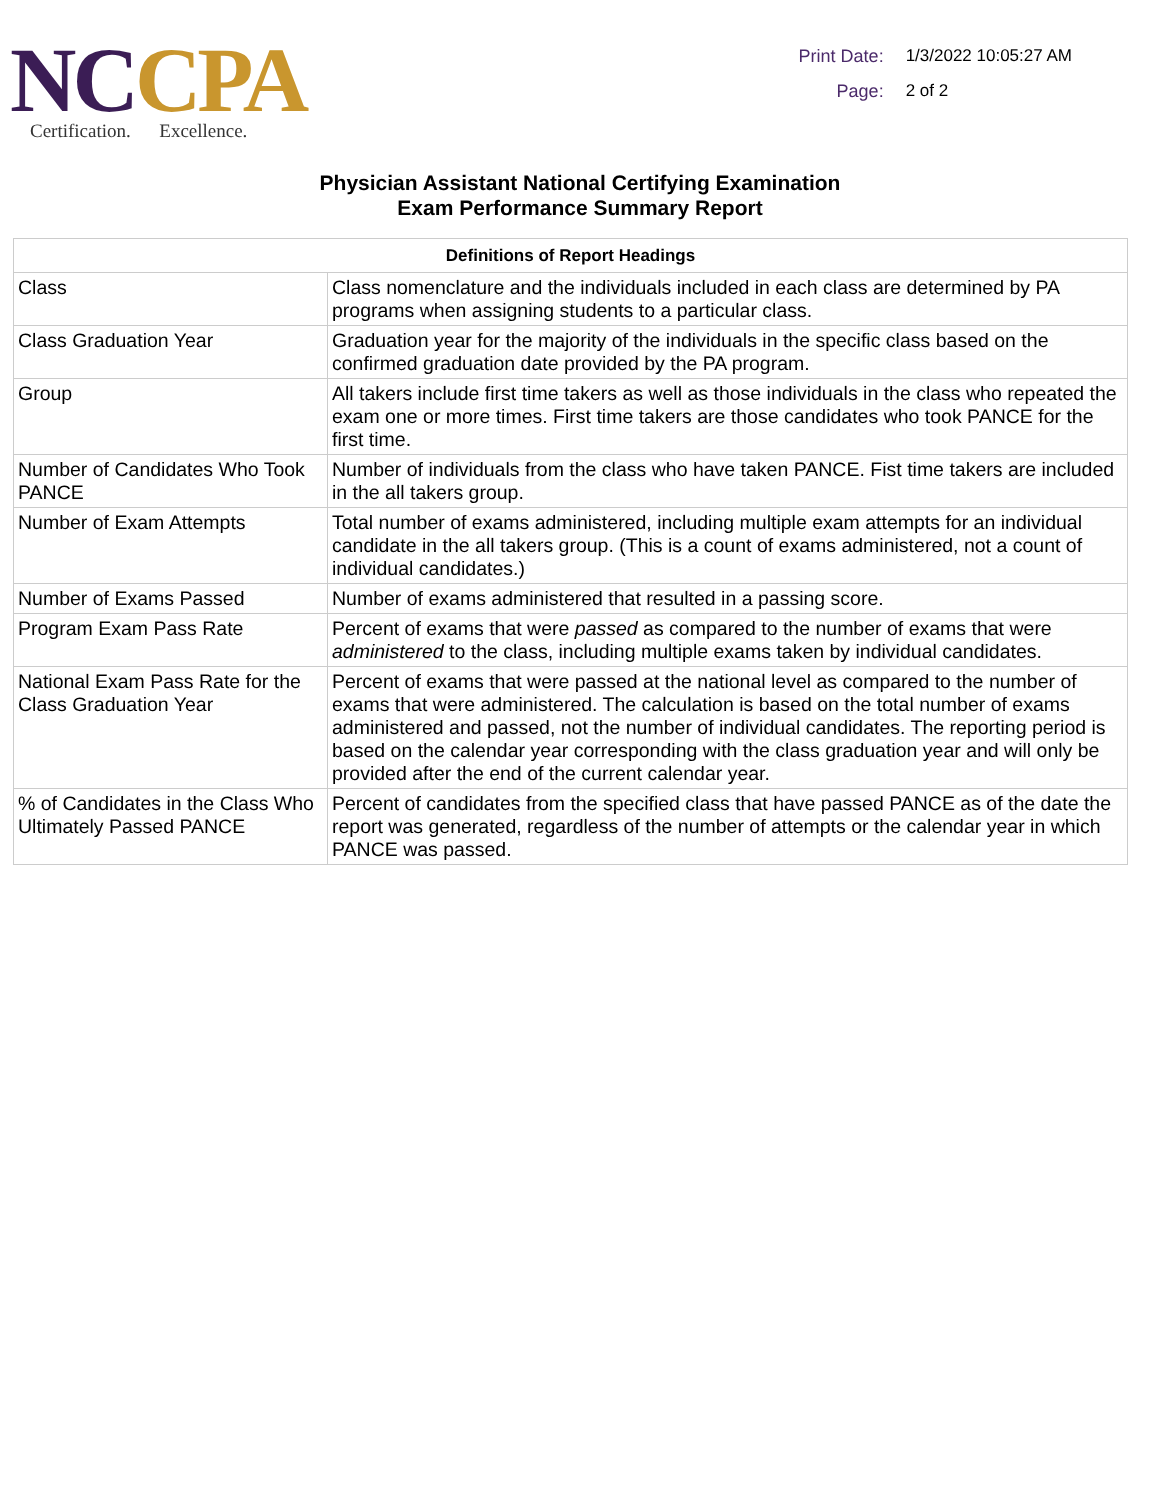NC CPA
Certification. Excellence.
Print Date: 1/3/2022 10:05:27 AM
Page: 2 of 2
Physician Assistant National Certifying Examination
Exam Performance Summary Report
| Definitions of Report Headings | |
| --- | --- |
| Class | Class nomenclature and the individuals included in each class are determined by PA programs when assigning students to a particular class. |
| Class Graduation Year | Graduation year for the majority of the individuals in the specific class based on the confirmed graduation date provided by the PA program. |
| Group | All takers include first time takers as well as those individuals in the class who repeated the exam one or more times. First time takers are those candidates who took PANCE for the first time. |
| Number of Candidates Who Took PANCE | Number of individuals from the class who have taken PANCE. Fist time takers are included in the all takers group. |
| Number of Exam Attempts | Total number of exams administered, including multiple exam attempts for an individual candidate in the all takers group. (This is a count of exams administered, not a count of individual candidates.) |
| Number of Exams Passed | Number of exams administered that resulted in a passing score. |
| Program Exam Pass Rate | Percent of exams that were passed as compared to the number of exams that were administered to the class, including multiple exams taken by individual candidates. |
| National Exam Pass Rate for the Class Graduation Year | Percent of exams that were passed at the national level as compared to the number of exams that were administered. The calculation is based on the total number of exams administered and passed, not the number of individual candidates. The reporting period is based on the calendar year corresponding with the class graduation year and will only be provided after the end of the current calendar year. |
| % of Candidates in the Class Who Ultimately Passed PANCE | Percent of candidates from the specified class that have passed PANCE as of the date the report was generated, regardless of the number of attempts or the calendar year in which PANCE was passed. |